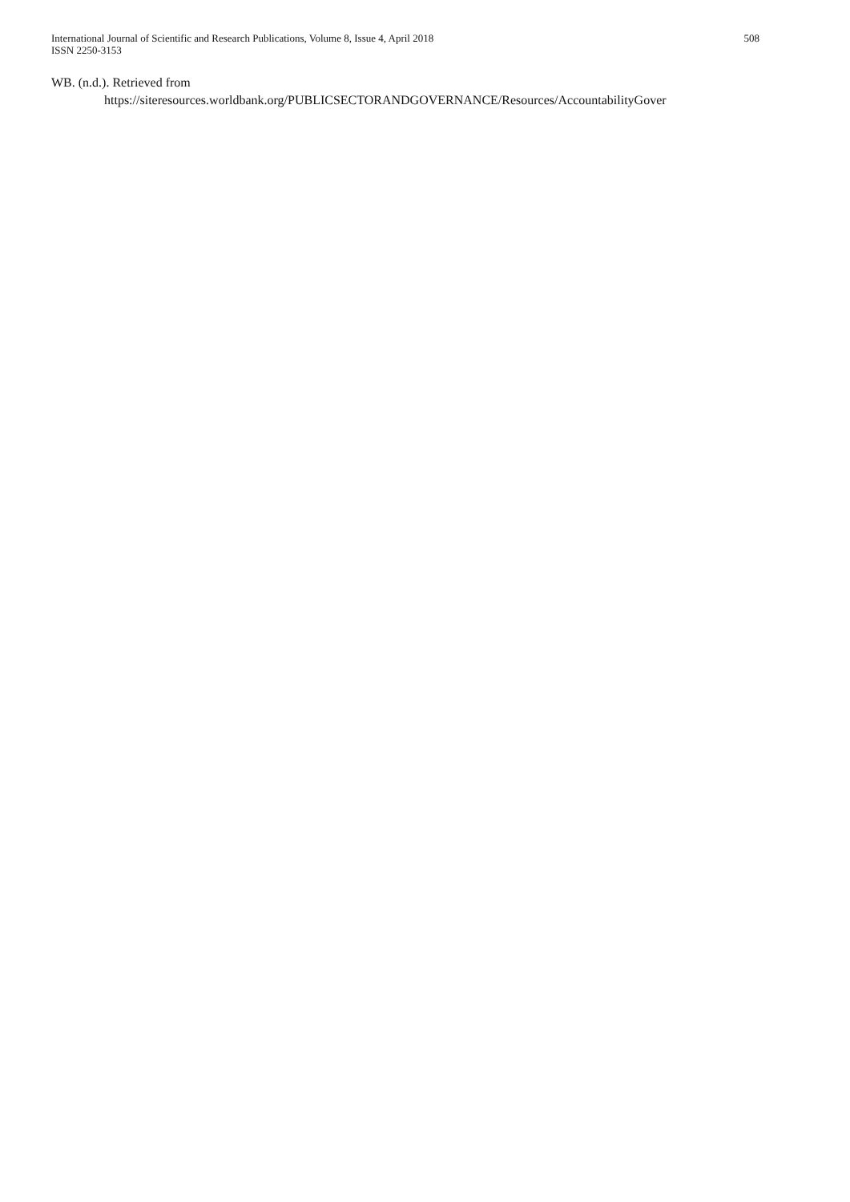International Journal of Scientific and Research Publications, Volume 8, Issue 4, April 2018
ISSN 2250-3153
508
WB. (n.d.). Retrieved from
https://siteresources.worldbank.org/PUBLICSECTORANDGOVERNANCE/Resources/AccountabilityGover